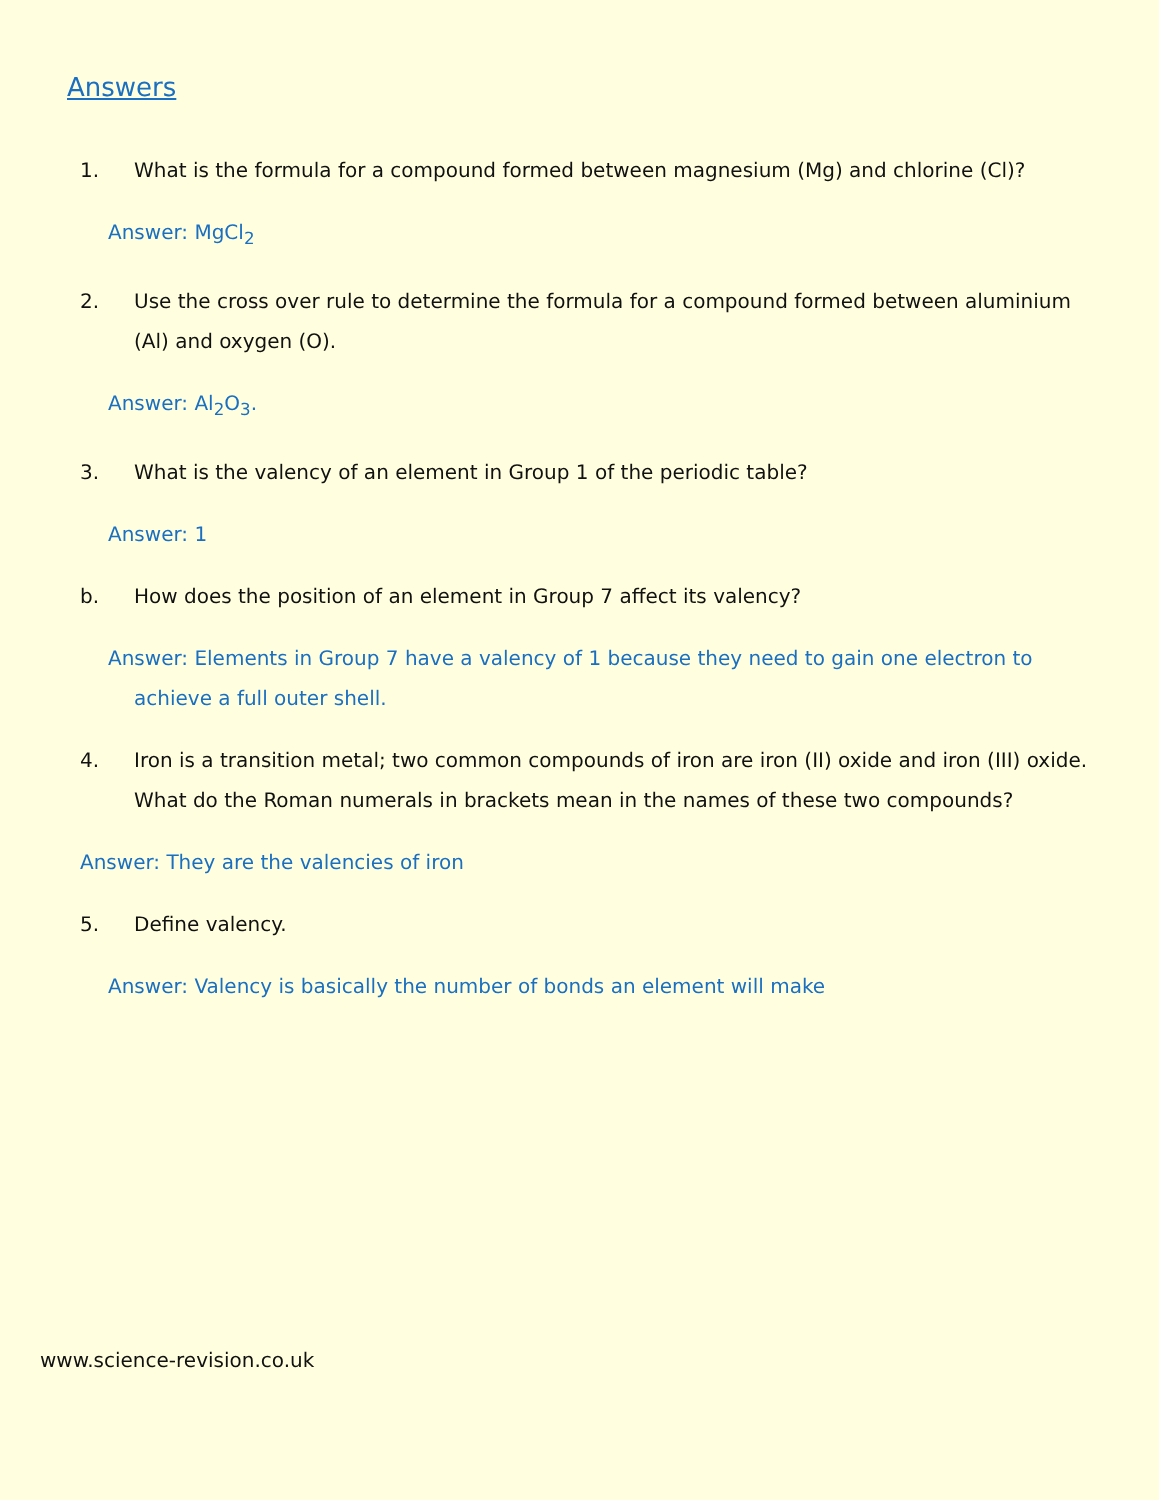Answers
1. What is the formula for a compound formed between magnesium (Mg) and chlorine (Cl)?
Answer: MgCl<sub>2</sub>
2. Use the cross over rule to determine the formula for a compound formed between aluminium (Al) and oxygen (O).
Answer: Al<sub>2</sub>O<sub>3</sub>.
3. What is the valency of an element in Group 1 of the periodic table?
Answer: 1
b. How does the position of an element in Group 7 affect its valency?
Answer: Elements in Group 7 have a valency of 1 because they need to gain one electron to achieve a full outer shell.
4. Iron is a transition metal; two common compounds of iron are iron (II) oxide and iron (III) oxide. What do the Roman numerals in brackets mean in the names of these two compounds?
Answer: They are the valencies of iron
5. Define valency.
Answer: Valency is basically the number of bonds an element will make
www.science-revision.co.uk